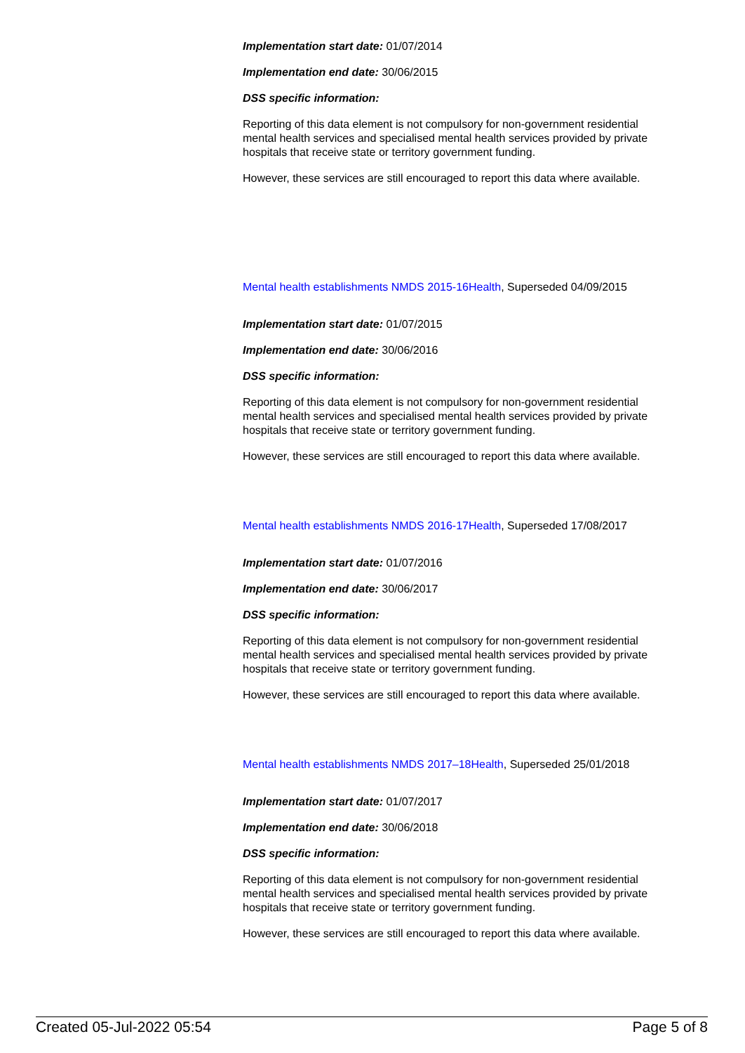Implementation start date: 01/07/2014
Implementation end date: 30/06/2015
DSS specific information:
Reporting of this data element is not compulsory for non-government residential mental health services and specialised mental health services provided by private hospitals that receive state or territory government funding.
However, these services are still encouraged to report this data where available.
Mental health establishments NMDS 2015-16Health, Superseded 04/09/2015
Implementation start date: 01/07/2015
Implementation end date: 30/06/2016
DSS specific information:
Reporting of this data element is not compulsory for non-government residential mental health services and specialised mental health services provided by private hospitals that receive state or territory government funding.
However, these services are still encouraged to report this data where available.
Mental health establishments NMDS 2016-17Health, Superseded 17/08/2017
Implementation start date: 01/07/2016
Implementation end date: 30/06/2017
DSS specific information:
Reporting of this data element is not compulsory for non-government residential mental health services and specialised mental health services provided by private hospitals that receive state or territory government funding.
However, these services are still encouraged to report this data where available.
Mental health establishments NMDS 2017–18Health, Superseded 25/01/2018
Implementation start date: 01/07/2017
Implementation end date: 30/06/2018
DSS specific information:
Reporting of this data element is not compulsory for non-government residential mental health services and specialised mental health services provided by private hospitals that receive state or territory government funding.
However, these services are still encouraged to report this data where available.
Created 05-Jul-2022 05:54 Page 5 of 8